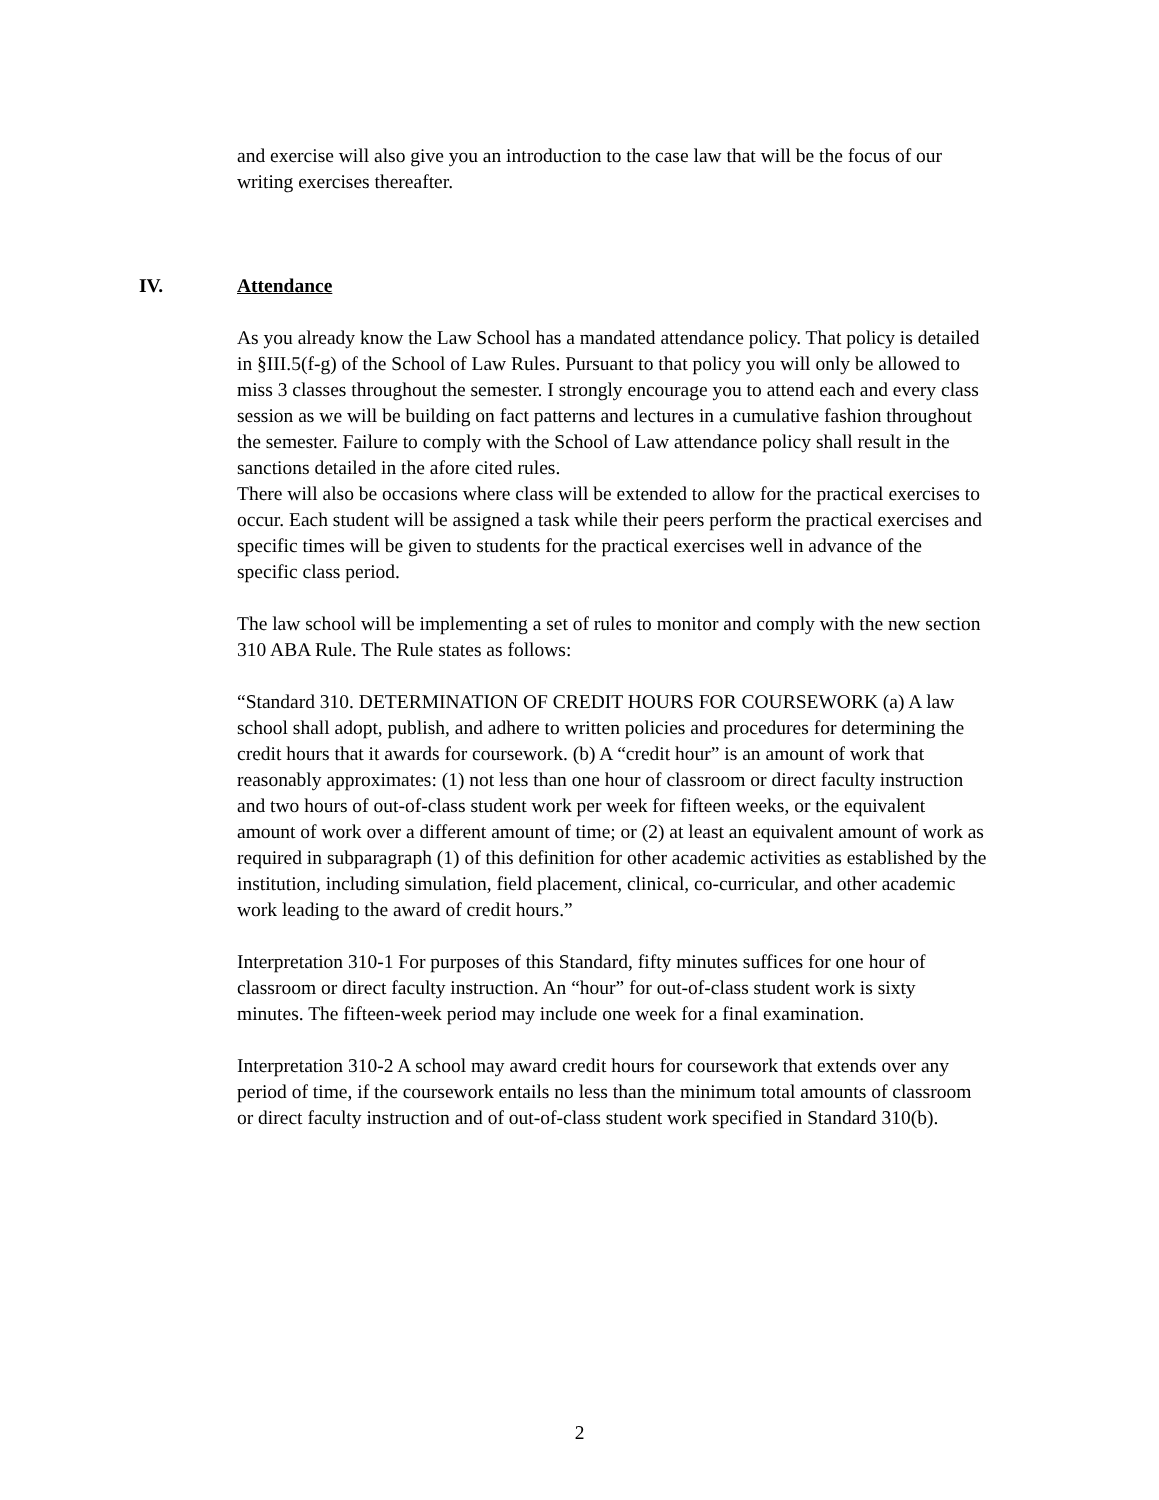and exercise will also give you an introduction to the case law that will be the focus of our writing exercises thereafter.
IV. Attendance
As you already know the Law School has a mandated attendance policy. That policy is detailed in §III.5(f-g) of the School of Law Rules. Pursuant to that policy you will only be allowed to miss 3 classes throughout the semester. I strongly encourage you to attend each and every class session as we will be building on fact patterns and lectures in a cumulative fashion throughout the semester. Failure to comply with the School of Law attendance policy shall result in the sanctions detailed in the afore cited rules.
There will also be occasions where class will be extended to allow for the practical exercises to occur. Each student will be assigned a task while their peers perform the practical exercises and specific times will be given to students for the practical exercises well in advance of the specific class period.
The law school will be implementing a set of rules to monitor and comply with the new section 310 ABA Rule. The Rule states as follows:
“Standard 310. DETERMINATION OF CREDIT HOURS FOR COURSEWORK (a) A law school shall adopt, publish, and adhere to written policies and procedures for determining the credit hours that it awards for coursework. (b) A “credit hour” is an amount of work that reasonably approximates: (1) not less than one hour of classroom or direct faculty instruction and two hours of out-of-class student work per week for fifteen weeks, or the equivalent amount of work over a different amount of time; or (2) at least an equivalent amount of work as required in subparagraph (1) of this definition for other academic activities as established by the institution, including simulation, field placement, clinical, co-curricular, and other academic work leading to the award of credit hours.”
Interpretation 310-1 For purposes of this Standard, fifty minutes suffices for one hour of classroom or direct faculty instruction. An “hour” for out-of-class student work is sixty minutes. The fifteen-week period may include one week for a final examination.
Interpretation 310-2 A school may award credit hours for coursework that extends over any period of time, if the coursework entails no less than the minimum total amounts of classroom or direct faculty instruction and of out-of-class student work specified in Standard 310(b).
2